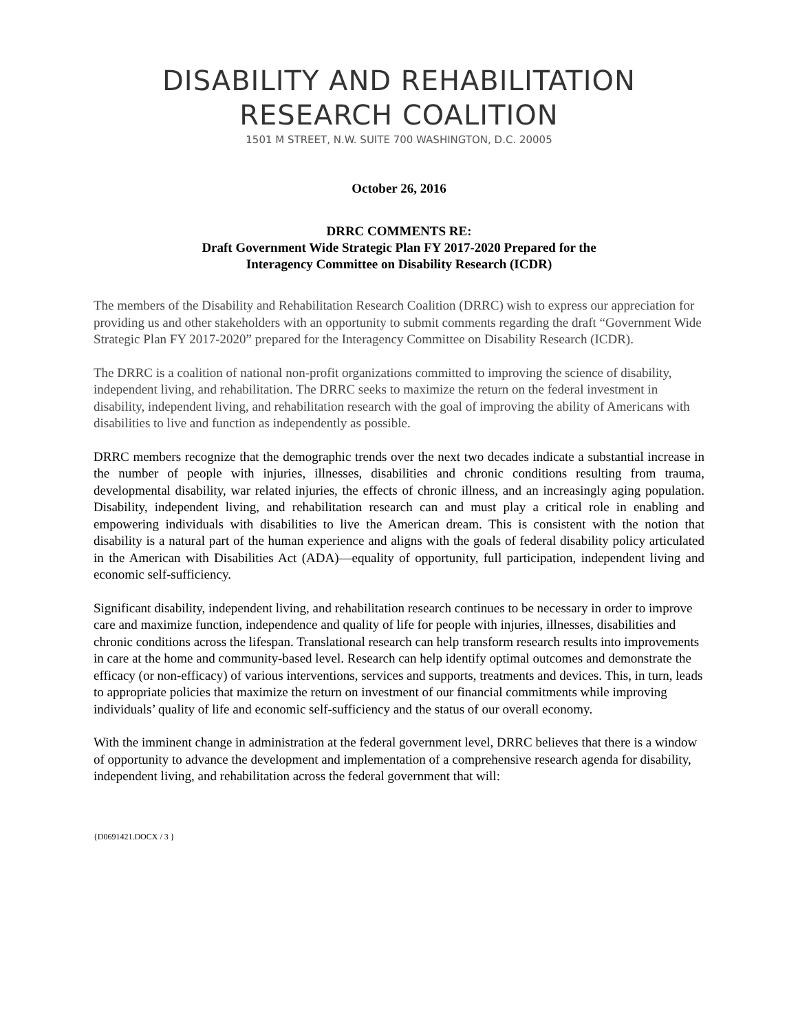DISABILITY AND REHABILITATION
RESEARCH COALITION
1501 M STREET, N.W. SUITE 700 WASHINGTON, D.C. 20005
October 26, 2016
DRRC COMMENTS RE:
Draft Government Wide Strategic Plan FY 2017-2020 Prepared for the
Interagency Committee on Disability Research (ICDR)
The members of the Disability and Rehabilitation Research Coalition (DRRC) wish to express our appreciation for providing us and other stakeholders with an opportunity to submit comments regarding the draft “Government Wide Strategic Plan FY 2017-2020” prepared for the Interagency Committee on Disability Research (ICDR).
The DRRC is a coalition of national non-profit organizations committed to improving the science of disability, independent living, and rehabilitation. The DRRC seeks to maximize the return on the federal investment in disability, independent living, and rehabilitation research with the goal of improving the ability of Americans with disabilities to live and function as independently as possible.
DRRC members recognize that the demographic trends over the next two decades indicate a substantial increase in the number of people with injuries, illnesses, disabilities and chronic conditions resulting from trauma, developmental disability, war related injuries, the effects of chronic illness, and an increasingly aging population. Disability, independent living, and rehabilitation research can and must play a critical role in enabling and empowering individuals with disabilities to live the American dream. This is consistent with the notion that disability is a natural part of the human experience and aligns with the goals of federal disability policy articulated in the American with Disabilities Act (ADA)—equality of opportunity, full participation, independent living and economic self-sufficiency.
Significant disability, independent living, and rehabilitation research continues to be necessary in order to improve care and maximize function, independence and quality of life for people with injuries, illnesses, disabilities and chronic conditions across the lifespan. Translational research can help transform research results into improvements in care at the home and community-based level. Research can help identify optimal outcomes and demonstrate the efficacy (or non-efficacy) of various interventions, services and supports, treatments and devices. This, in turn, leads to appropriate policies that maximize the return on investment of our financial commitments while improving individuals’ quality of life and economic self-sufficiency and the status of our overall economy.
With the imminent change in administration at the federal government level, DRRC believes that there is a window of opportunity to advance the development and implementation of a comprehensive research agenda for disability, independent living, and rehabilitation across the federal government that will:
{D0691421.DOCX / 3 }